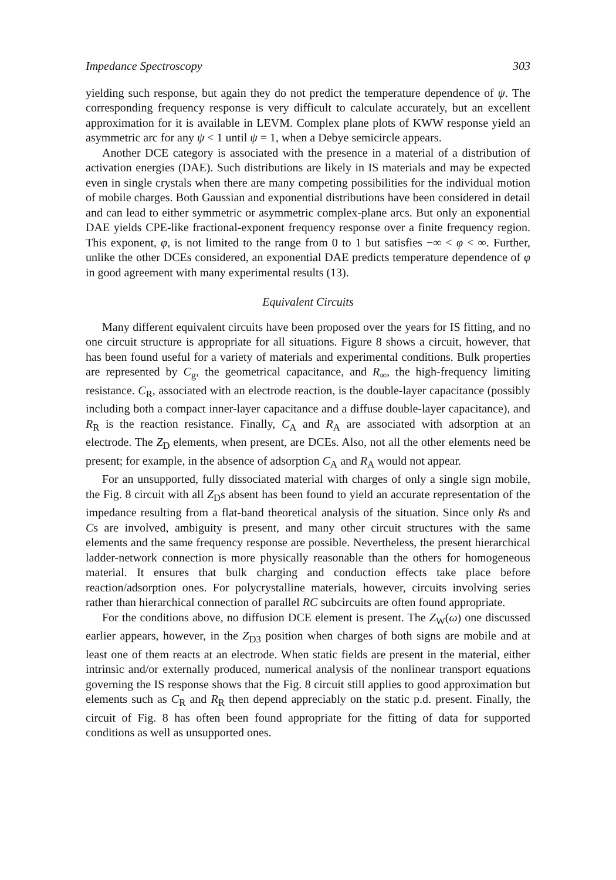Impedance Spectroscopy 303
yielding such response, but again they do not predict the temperature dependence of ψ. The corresponding frequency response is very difficult to calculate accurately, but an excellent approximation for it is available in LEVM. Complex plane plots of KWW response yield an asymmetric arc for any ψ < 1 until ψ = 1, when a Debye semicircle appears.
Another DCE category is associated with the presence in a material of a distribution of activation energies (DAE). Such distributions are likely in IS materials and may be expected even in single crystals when there are many competing possibilities for the individual motion of mobile charges. Both Gaussian and exponential distributions have been considered in detail and can lead to either symmetric or asymmetric complex-plane arcs. But only an exponential DAE yields CPE-like fractional-exponent frequency response over a finite frequency region. This exponent, φ, is not limited to the range from 0 to 1 but satisfies −∞ < φ < ∞. Further, unlike the other DCEs considered, an exponential DAE predicts temperature dependence of φ in good agreement with many experimental results (13).
Equivalent Circuits
Many different equivalent circuits have been proposed over the years for IS fitting, and no one circuit structure is appropriate for all situations. Figure 8 shows a circuit, however, that has been found useful for a variety of materials and experimental conditions. Bulk properties are represented by C<sub>g</sub>, the geometrical capacitance, and R<sub>∞</sub>, the high-frequency limiting resistance. C<sub>R</sub>, associated with an electrode reaction, is the double-layer capacitance (possibly including both a compact inner-layer capacitance and a diffuse double-layer capacitance), and R<sub>R</sub> is the reaction resistance. Finally, C<sub>A</sub> and R<sub>A</sub> are associated with adsorption at an electrode. The Z<sub>D</sub> elements, when present, are DCEs. Also, not all the other elements need be present; for example, in the absence of adsorption C<sub>A</sub> and R<sub>A</sub> would not appear.
For an unsupported, fully dissociated material with charges of only a single sign mobile, the Fig. 8 circuit with all Z<sub>D</sub>s absent has been found to yield an accurate representation of the impedance resulting from a flat-band theoretical analysis of the situation. Since only Rs and Cs are involved, ambiguity is present, and many other circuit structures with the same elements and the same frequency response are possible. Nevertheless, the present hierarchical ladder-network connection is more physically reasonable than the others for homogeneous material. It ensures that bulk charging and conduction effects take place before reaction/adsorption ones. For polycrystalline materials, however, circuits involving series rather than hierarchical connection of parallel RC subcircuits are often found appropriate.
For the conditions above, no diffusion DCE element is present. The Z<sub>W</sub>(ω) one discussed earlier appears, however, in the Z<sub>D3</sub> position when charges of both signs are mobile and at least one of them reacts at an electrode. When static fields are present in the material, either intrinsic and/or externally produced, numerical analysis of the nonlinear transport equations governing the IS response shows that the Fig. 8 circuit still applies to good approximation but elements such as C<sub>R</sub> and R<sub>R</sub> then depend appreciably on the static p.d. present. Finally, the circuit of Fig. 8 has often been found appropriate for the fitting of data for supported conditions as well as unsupported ones.